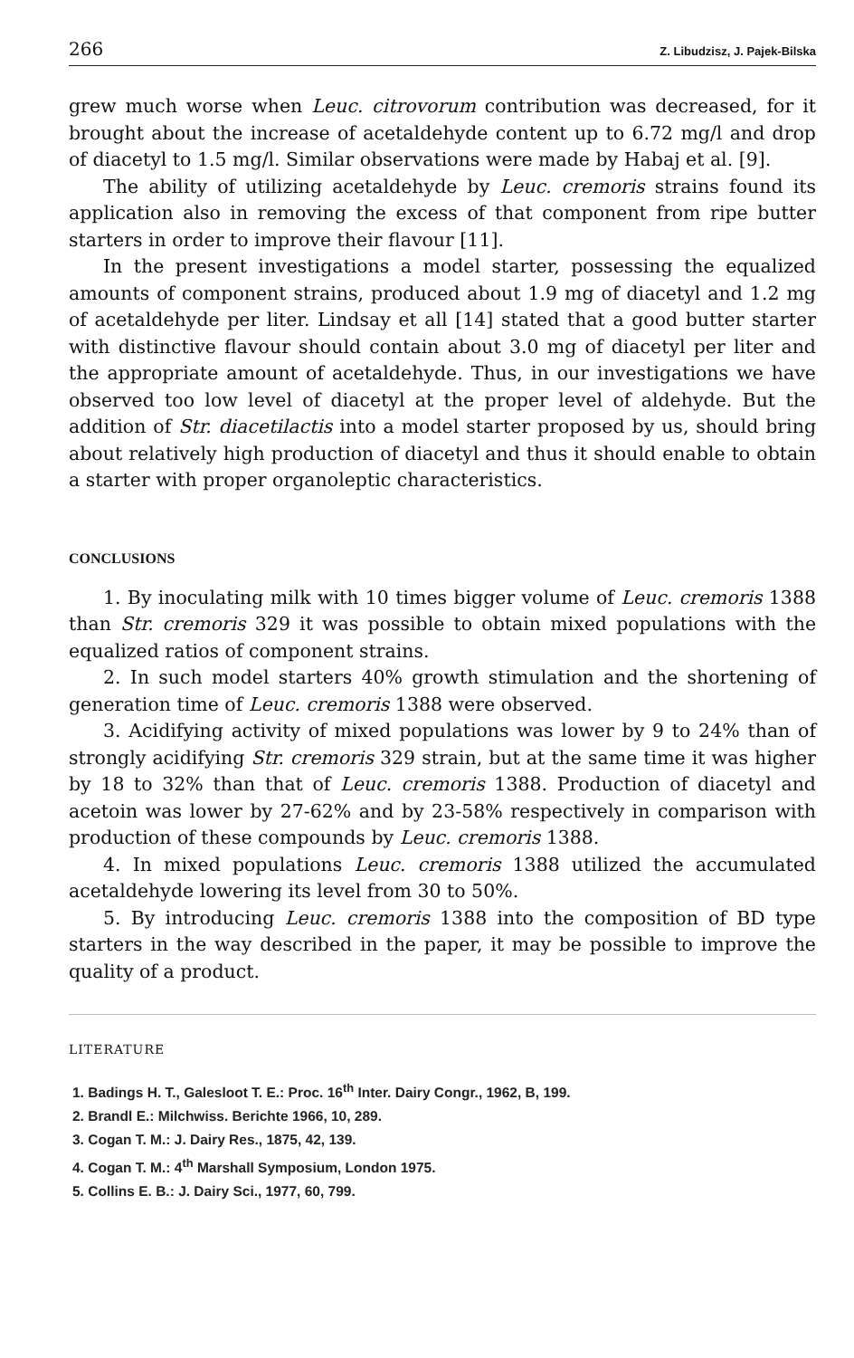266 Z. Libudzisz, J. Pajek-Bilska
grew much worse when Leuc. citrovorum contribution was decreased, for it brought about the increase of acetaldehyde content up to 6.72 mg/l and drop of diacetyl to 1.5 mg/l. Similar observations were made by Habaj et al. [9].
The ability of utilizing acetaldehyde by Leuc. cremoris strains found its application also in removing the excess of that component from ripe butter starters in order to improve their flavour [11].
In the present investigations a model starter, possessing the equalized amounts of component strains, produced about 1.9 mg of diacetyl and 1.2 mg of acetaldehyde per liter. Lindsay et all [14] stated that a good butter starter with distinctive flavour should contain about 3.0 mg of diacetyl per liter and the appropriate amount of acetaldehyde. Thus, in our investigations we have observed too low level of diacetyl at the proper level of aldehyde. But the addition of Str. diacetilactis into a model starter proposed by us, should bring about relatively high production of diacetyl and thus it should enable to obtain a starter with proper organoleptic characteristics.
CONCLUSIONS
1. By inoculating milk with 10 times bigger volume of Leuc. cremoris 1388 than Str. cremoris 329 it was possible to obtain mixed populations with the equalized ratios of component strains.
2. In such model starters 40% growth stimulation and the shortening of generation time of Leuc. cremoris 1388 were observed.
3. Acidifying activity of mixed populations was lower by 9 to 24% than of strongly acidifying Str. cremoris 329 strain, but at the same time it was higher by 18 to 32% than that of Leuc. cremoris 1388. Production of diacetyl and acetoin was lower by 27-62% and by 23-58% respectively in comparison with production of these compounds by Leuc. cremoris 1388.
4. In mixed populations Leuc. cremoris 1388 utilized the accumulated acetaldehyde lowering its level from 30 to 50%.
5. By introducing Leuc. cremoris 1388 into the composition of BD type starters in the way described in the paper, it may be possible to improve the quality of a product.
LITERATURE
1. Badings H. T., Galesloot T. E.: Proc. 16<sup>th</sup> Inter. Dairy Congr., 1962, B, 199.
2. Brandl E.: Milchwiss. Berichte 1966, 10, 289.
3. Cogan T. M.: J. Dairy Res., 1875, 42, 139.
4. Cogan T. M.: 4<sup>th</sup> Marshall Symposium, London 1975.
5. Collins E. B.: J. Dairy Sci., 1977, 60, 799.